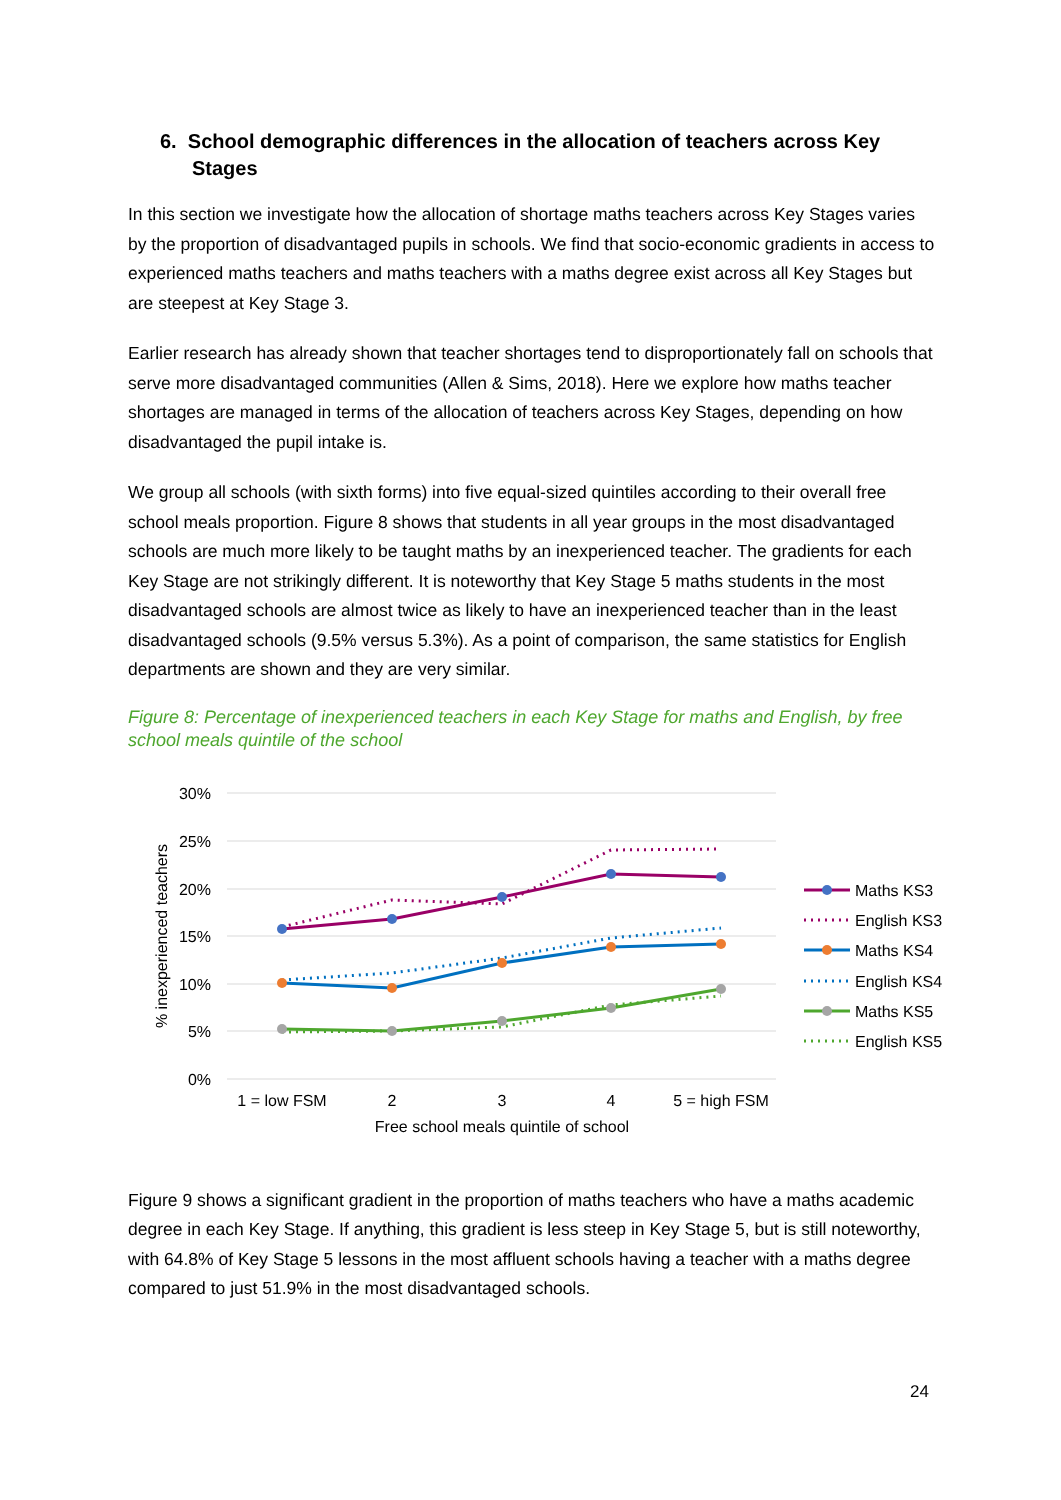6. School demographic differences in the allocation of teachers across Key Stages
In this section we investigate how the allocation of shortage maths teachers across Key Stages varies by the proportion of disadvantaged pupils in schools. We find that socio-economic gradients in access to experienced maths teachers and maths teachers with a maths degree exist across all Key Stages but are steepest at Key Stage 3.
Earlier research has already shown that teacher shortages tend to disproportionately fall on schools that serve more disadvantaged communities (Allen & Sims, 2018). Here we explore how maths teacher shortages are managed in terms of the allocation of teachers across Key Stages, depending on how disadvantaged the pupil intake is.
We group all schools (with sixth forms) into five equal-sized quintiles according to their overall free school meals proportion. Figure 8 shows that students in all year groups in the most disadvantaged schools are much more likely to be taught maths by an inexperienced teacher. The gradients for each Key Stage are not strikingly different. It is noteworthy that Key Stage 5 maths students in the most disadvantaged schools are almost twice as likely to have an inexperienced teacher than in the least disadvantaged schools (9.5% versus 5.3%). As a point of comparison, the same statistics for English departments are shown and they are very similar.
Figure 8: Percentage of inexperienced teachers in each Key Stage for maths and English, by free school meals quintile of the school
30%
25%
20%
15%
10%
5%
0%
% inexperienced teachers
1 = low FSM
2
3
4
5 = high FSM
Free school meals quintile of school
Maths KS3
English KS3
Maths KS4
English KS4
Maths KS5
English KS5
Figure 9 shows a significant gradient in the proportion of maths teachers who have a maths academic degree in each Key Stage. If anything, this gradient is less steep in Key Stage 5, but is still noteworthy, with 64.8% of Key Stage 5 lessons in the most affluent schools having a teacher with a maths degree compared to just 51.9% in the most disadvantaged schools.
24